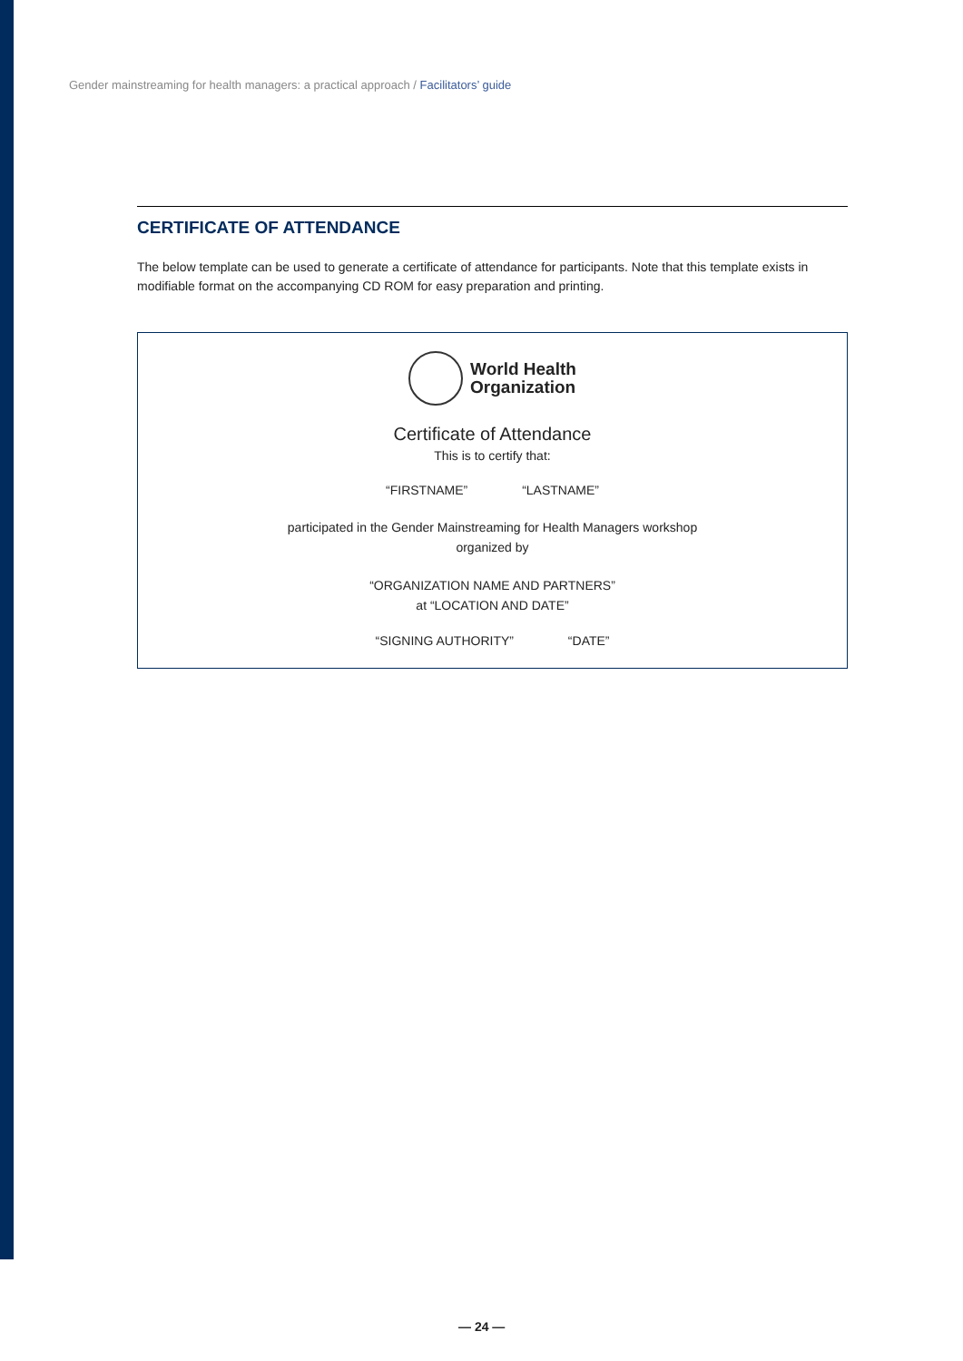Gender mainstreaming for health managers: a practical approach / Facilitators’ guide
CERTIFICATE OF ATTENDANCE
The below template can be used to generate a certificate of attendance for participants. Note that this template exists in modifiable format on the accompanying CD ROM for easy preparation and printing.
World Health
Organization
Certificate of Attendance
This is to certify that:
“FIRSTNAME” “LASTNAME”
participated in the Gender Mainstreaming for Health Managers workshop
organized by
“ORGANIZATION NAME AND PARTNERS”
at “LOCATION AND DATE”
“SIGNING AUTHORITY” “DATE”
— 24 —